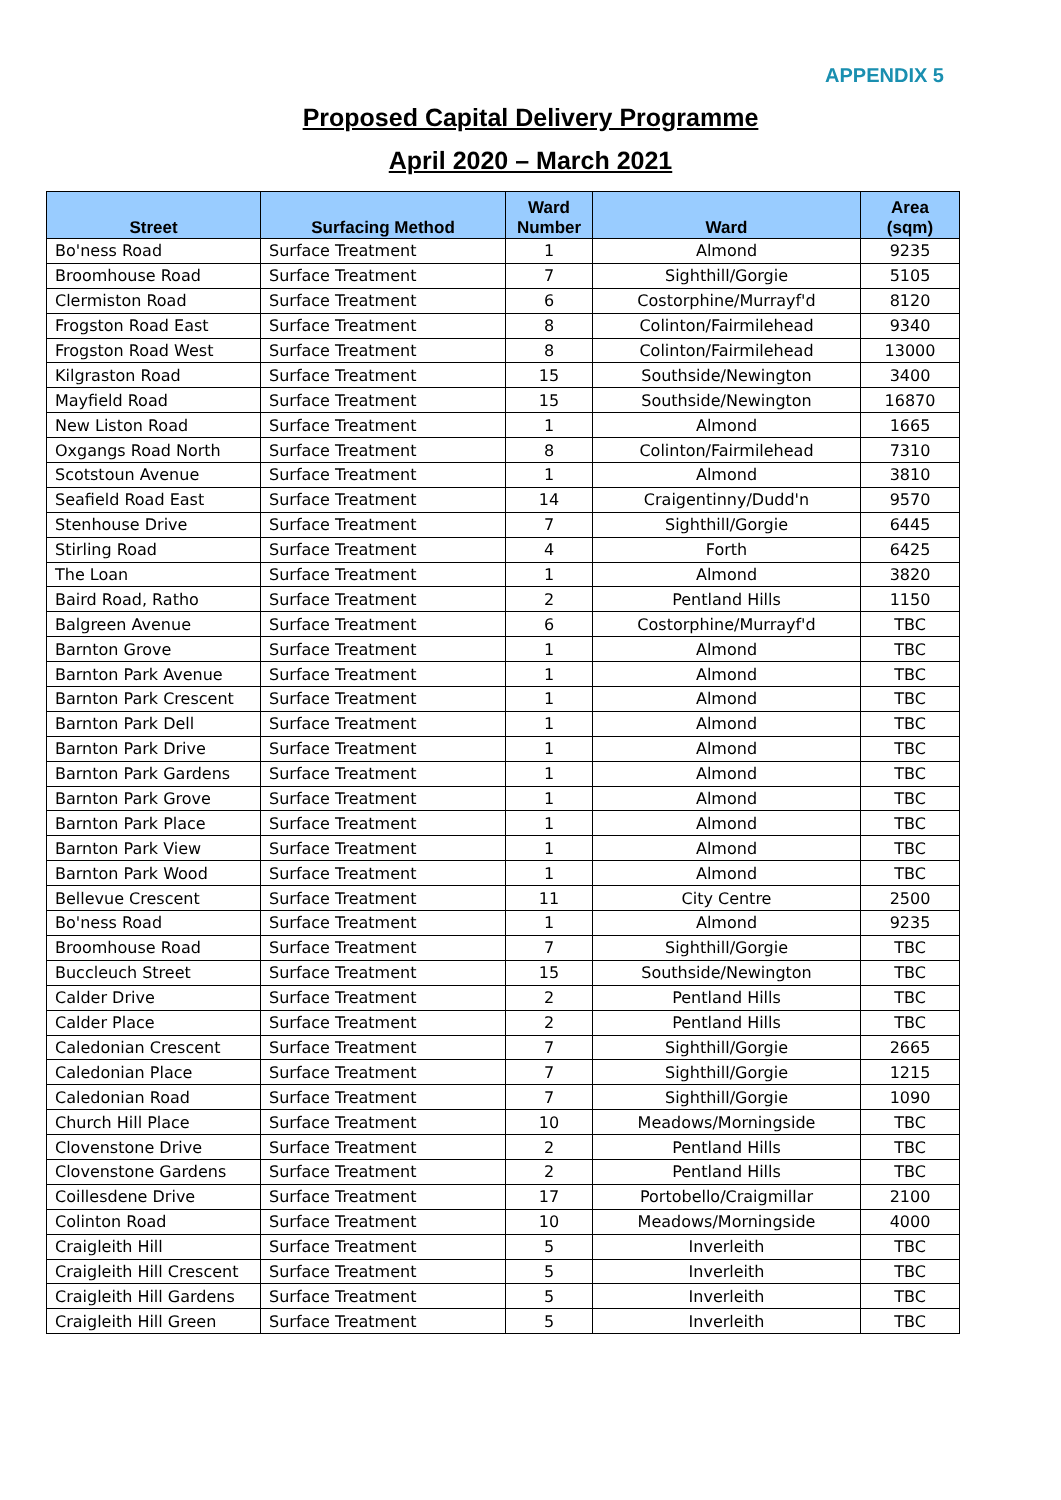APPENDIX 5
Proposed Capital Delivery Programme
April 2020 – March 2021
| Street | Surfacing Method | Ward Number | Ward | Area (sqm) |
| --- | --- | --- | --- | --- |
| Bo'ness Road | Surface Treatment | 1 | Almond | 9235 |
| Broomhouse Road | Surface Treatment | 7 | Sighthill/Gorgie | 5105 |
| Clermiston Road | Surface Treatment | 6 | Costorphine/Murrayf'd | 8120 |
| Frogston Road East | Surface Treatment | 8 | Colinton/Fairmilehead | 9340 |
| Frogston Road West | Surface Treatment | 8 | Colinton/Fairmilehead | 13000 |
| Kilgraston Road | Surface Treatment | 15 | Southside/Newington | 3400 |
| Mayfield Road | Surface Treatment | 15 | Southside/Newington | 16870 |
| New Liston Road | Surface Treatment | 1 | Almond | 1665 |
| Oxgangs Road North | Surface Treatment | 8 | Colinton/Fairmilehead | 7310 |
| Scotstoun Avenue | Surface Treatment | 1 | Almond | 3810 |
| Seafield Road East | Surface Treatment | 14 | Craigentinny/Dudd'n | 9570 |
| Stenhouse Drive | Surface Treatment | 7 | Sighthill/Gorgie | 6445 |
| Stirling Road | Surface Treatment | 4 | Forth | 6425 |
| The Loan | Surface Treatment | 1 | Almond | 3820 |
| Baird Road, Ratho | Surface Treatment | 2 | Pentland Hills | 1150 |
| Balgreen Avenue | Surface Treatment | 6 | Costorphine/Murrayf'd | TBC |
| Barnton Grove | Surface Treatment | 1 | Almond | TBC |
| Barnton Park Avenue | Surface Treatment | 1 | Almond | TBC |
| Barnton Park Crescent | Surface Treatment | 1 | Almond | TBC |
| Barnton Park Dell | Surface Treatment | 1 | Almond | TBC |
| Barnton Park Drive | Surface Treatment | 1 | Almond | TBC |
| Barnton Park Gardens | Surface Treatment | 1 | Almond | TBC |
| Barnton Park Grove | Surface Treatment | 1 | Almond | TBC |
| Barnton Park Place | Surface Treatment | 1 | Almond | TBC |
| Barnton Park View | Surface Treatment | 1 | Almond | TBC |
| Barnton Park Wood | Surface Treatment | 1 | Almond | TBC |
| Bellevue Crescent | Surface Treatment | 11 | City Centre | 2500 |
| Bo'ness Road | Surface Treatment | 1 | Almond | 9235 |
| Broomhouse Road | Surface Treatment | 7 | Sighthill/Gorgie | TBC |
| Buccleuch Street | Surface Treatment | 15 | Southside/Newington | TBC |
| Calder Drive | Surface Treatment | 2 | Pentland Hills | TBC |
| Calder Place | Surface Treatment | 2 | Pentland Hills | TBC |
| Caledonian Crescent | Surface Treatment | 7 | Sighthill/Gorgie | 2665 |
| Caledonian Place | Surface Treatment | 7 | Sighthill/Gorgie | 1215 |
| Caledonian Road | Surface Treatment | 7 | Sighthill/Gorgie | 1090 |
| Church Hill Place | Surface Treatment | 10 | Meadows/Morningside | TBC |
| Clovenstone Drive | Surface Treatment | 2 | Pentland Hills | TBC |
| Clovenstone Gardens | Surface Treatment | 2 | Pentland Hills | TBC |
| Coillesdene Drive | Surface Treatment | 17 | Portobello/Craigmillar | 2100 |
| Colinton Road | Surface Treatment | 10 | Meadows/Morningside | 4000 |
| Craigleith Hill | Surface Treatment | 5 | Inverleith | TBC |
| Craigleith Hill Crescent | Surface Treatment | 5 | Inverleith | TBC |
| Craigleith Hill Gardens | Surface Treatment | 5 | Inverleith | TBC |
| Craigleith Hill Green | Surface Treatment | 5 | Inverleith | TBC |